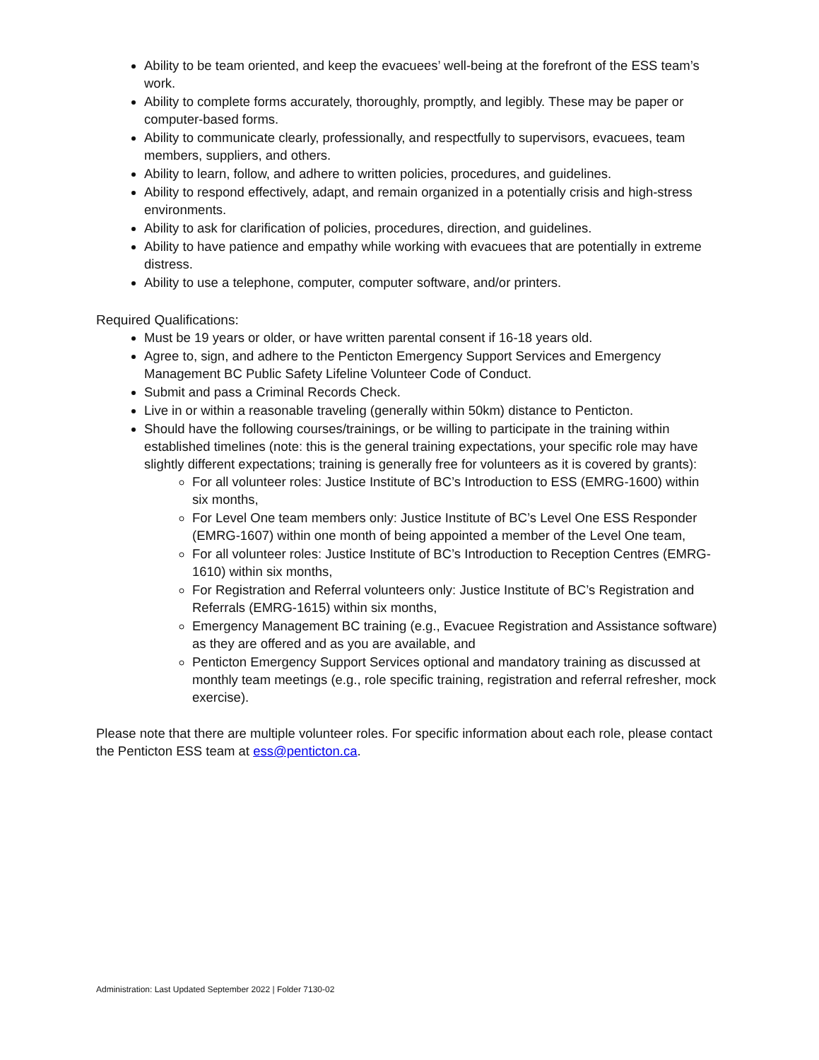Ability to be team oriented, and keep the evacuees’ well-being at the forefront of the ESS team’s work.
Ability to complete forms accurately, thoroughly, promptly, and legibly. These may be paper or computer-based forms.
Ability to communicate clearly, professionally, and respectfully to supervisors, evacuees, team members, suppliers, and others.
Ability to learn, follow, and adhere to written policies, procedures, and guidelines.
Ability to respond effectively, adapt, and remain organized in a potentially crisis and high-stress environments.
Ability to ask for clarification of policies, procedures, direction, and guidelines.
Ability to have patience and empathy while working with evacuees that are potentially in extreme distress.
Ability to use a telephone, computer, computer software, and/or printers.
Required Qualifications:
Must be 19 years or older, or have written parental consent if 16-18 years old.
Agree to, sign, and adhere to the Penticton Emergency Support Services and Emergency Management BC Public Safety Lifeline Volunteer Code of Conduct.
Submit and pass a Criminal Records Check.
Live in or within a reasonable traveling (generally within 50km) distance to Penticton.
Should have the following courses/trainings, or be willing to participate in the training within established timelines (note: this is the general training expectations, your specific role may have slightly different expectations; training is generally free for volunteers as it is covered by grants):
For all volunteer roles: Justice Institute of BC’s Introduction to ESS (EMRG-1600) within six months,
For Level One team members only: Justice Institute of BC’s Level One ESS Responder (EMRG-1607) within one month of being appointed a member of the Level One team,
For all volunteer roles: Justice Institute of BC’s Introduction to Reception Centres (EMRG-1610) within six months,
For Registration and Referral volunteers only: Justice Institute of BC’s Registration and Referrals (EMRG-1615) within six months,
Emergency Management BC training (e.g., Evacuee Registration and Assistance software) as they are offered and as you are available, and
Penticton Emergency Support Services optional and mandatory training as discussed at monthly team meetings (e.g., role specific training, registration and referral refresher, mock exercise).
Please note that there are multiple volunteer roles. For specific information about each role, please contact the Penticton ESS team at ess@penticton.ca.
Administration: Last Updated September 2022 | Folder 7130-02